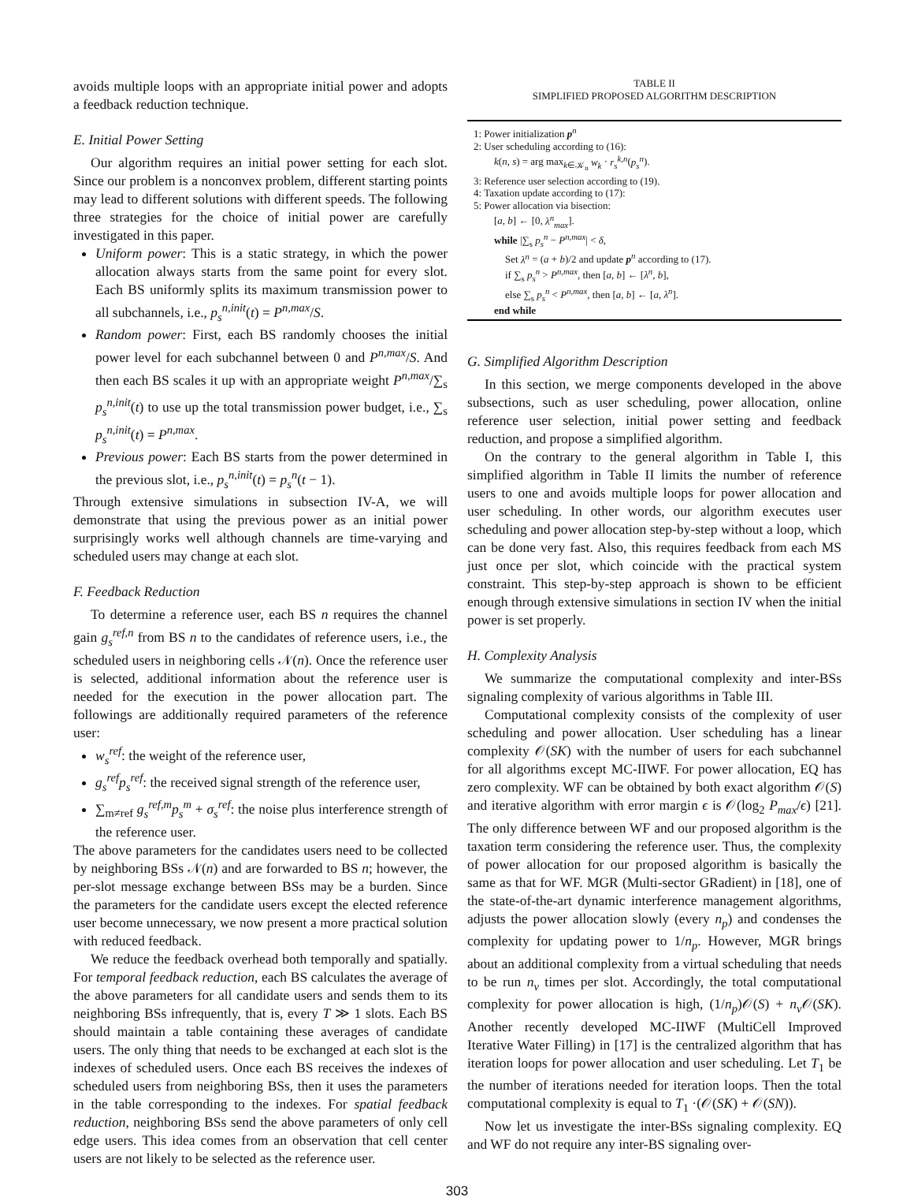avoids multiple loops with an appropriate initial power and adopts a feedback reduction technique.
E. Initial Power Setting
Our algorithm requires an initial power setting for each slot. Since our problem is a nonconvex problem, different starting points may lead to different solutions with different speeds. The following three strategies for the choice of initial power are carefully investigated in this paper.
Uniform power: This is a static strategy, in which the power allocation always starts from the same point for every slot. Each BS uniformly splits its maximum transmission power to all subchannels, i.e., p<sub>s</sub><sup>n,init</sup>(t) = P<sup>n,max</sup>/S.
Random power: First, each BS randomly chooses the initial power level for each subchannel between 0 and P<sup>n,max</sup>/S. And then each BS scales it up with an appropriate weight P<sup>n,max</sup>/∑<sub>s</sub> p<sub>s</sub><sup>n,init</sup>(t) to use up the total transmission power budget, i.e., ∑<sub>s</sub> p<sub>s</sub><sup>n,init</sup>(t) = P<sup>n,max</sup>.
Previous power: Each BS starts from the power determined in the previous slot, i.e., p<sub>s</sub><sup>n,init</sup>(t) = p<sub>s</sub><sup>n</sup>(t − 1).
Through extensive simulations in subsection IV-A, we will demonstrate that using the previous power as an initial power surprisingly works well although channels are time-varying and scheduled users may change at each slot.
F. Feedback Reduction
To determine a reference user, each BS n requires the channel gain g<sub>s</sub><sup>ref,n</sup> from BS n to the candidates of reference users, i.e., the scheduled users in neighboring cells 𝒩(n). Once the reference user is selected, additional information about the reference user is needed for the execution in the power allocation part. The followings are additionally required parameters of the reference user:
w<sub>s</sub><sup>ref</sup>: the weight of the reference user,
g<sub>s</sub><sup>ref</sup>p<sub>s</sub><sup>ref</sup>: the received signal strength of the reference user,
∑<sub>m≠ref</sub> g<sub>s</sub><sup>ref,m</sup>p<sub>s</sub><sup>m</sup> + σ<sub>s</sub><sup>ref</sup>: the noise plus interference strength of the reference user.
The above parameters for the candidates users need to be collected by neighboring BSs 𝒩(n) and are forwarded to BS n; however, the per-slot message exchange between BSs may be a burden. Since the parameters for the candidate users except the elected reference user become unnecessary, we now present a more practical solution with reduced feedback.
We reduce the feedback overhead both temporally and spatially. For temporal feedback reduction, each BS calculates the average of the above parameters for all candidate users and sends them to its neighboring BSs infrequently, that is, every T ≫ 1 slots. Each BS should maintain a table containing these averages of candidate users. The only thing that needs to be exchanged at each slot is the indexes of scheduled users. Once each BS receives the indexes of scheduled users from neighboring BSs, then it uses the parameters in the table corresponding to the indexes. For spatial feedback reduction, neighboring BSs send the above parameters of only cell edge users. This idea comes from an observation that cell center users are not likely to be selected as the reference user.
TABLE II
SIMPLIFIED PROPOSED ALGORITHM DESCRIPTION
1: Power initialization p<sup>n</sup>
2: User scheduling according to (16):
k(n, s) = arg max<sub>k∈𝒦<sub>n</sub></sub> w<sub>k</sub> · r<sub>s</sub><sup>k,n</sup>(p<sub>s</sub><sup>n</sup>).
3: Reference user selection according to (19).
4: Taxation update according to (17):
5: Power allocation via bisection:
[a, b] ← [0, λ<sup>n</sup><sub>max</sub>].
while |∑<sub>s</sub> p<sub>s</sub><sup>n</sup> − P<sup>n,max</sup>| < δ,
Set λ<sup>n</sup> = (a + b)/2 and update p<sup>n</sup> according to (17).
if ∑<sub>s</sub> p<sub>s</sub><sup>n</sup> > P<sup>n,max</sup>, then [a, b] ← [λ<sup>n</sup>, b],
else ∑<sub>s</sub> p<sub>s</sub><sup>n</sup> < P<sup>n,max</sup>, then [a, b] ← [a, λ<sup>n</sup>].
end while
G. Simplified Algorithm Description
In this section, we merge components developed in the above subsections, such as user scheduling, power allocation, online reference user selection, initial power setting and feedback reduction, and propose a simplified algorithm.
On the contrary to the general algorithm in Table I, this simplified algorithm in Table II limits the number of reference users to one and avoids multiple loops for power allocation and user scheduling. In other words, our algorithm executes user scheduling and power allocation step-by-step without a loop, which can be done very fast. Also, this requires feedback from each MS just once per slot, which coincide with the practical system constraint. This step-by-step approach is shown to be efficient enough through extensive simulations in section IV when the initial power is set properly.
H. Complexity Analysis
We summarize the computational complexity and inter-BSs signaling complexity of various algorithms in Table III.
Computational complexity consists of the complexity of user scheduling and power allocation. User scheduling has a linear complexity 𝒪(SK) with the number of users for each subchannel for all algorithms except MC-IIWF. For power allocation, EQ has zero complexity. WF can be obtained by both exact algorithm 𝒪(S) and iterative algorithm with error margin ϵ is 𝒪(log<sub>2</sub> P<sub>max</sub>/ϵ) [21]. The only difference between WF and our proposed algorithm is the taxation term considering the reference user. Thus, the complexity of power allocation for our proposed algorithm is basically the same as that for WF. MGR (Multi-sector GRadient) in [18], one of the state-of-the-art dynamic interference management algorithms, adjusts the power allocation slowly (every n<sub>p</sub>) and condenses the complexity for updating power to 1/n<sub>p</sub>. However, MGR brings about an additional complexity from a virtual scheduling that needs to be run n<sub>v</sub> times per slot. Accordingly, the total computational complexity for power allocation is high, (1/n<sub>p</sub>)𝒪(S) + n<sub>v</sub> 𝒪(SK). Another recently developed MC-IIWF (MultiCell Improved Iterative Water Filling) in [17] is the centralized algorithm that has iteration loops for power allocation and user scheduling. Let T<sub>1</sub> be the number of iterations needed for iteration loops. Then the total computational complexity is equal to T<sub>1</sub> ·(𝒪(SK) + 𝒪(SN)).
Now let us investigate the inter-BSs signaling complexity. EQ and WF do not require any inter-BS signaling over-
303